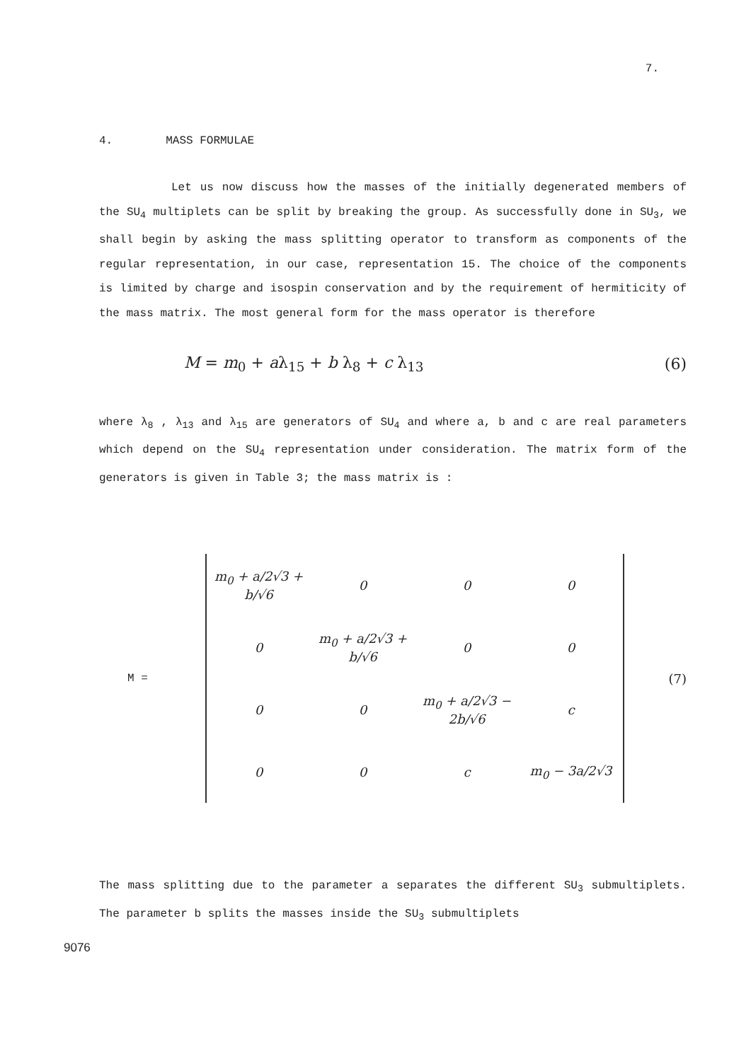7.
4. MASS FORMULAE
Let us now discuss how the masses of the initially degenerated members of the SU<sub>4</sub> multiplets can be split by breaking the group. As successfully done in SU<sub>3</sub>, we shall begin by asking the mass splitting operator to transform as components of the regular representation, in our case, representation 15. The choice of the components is limited by charge and isospin conservation and by the requirement of hermiticity of the mass matrix. The most general form for the mass operator is therefore
M = m<sub>0</sub> + aλ<sub>15</sub> + b λ<sub>8</sub> + c λ<sub>13</sub> (6)
where λ<sub>8</sub> , λ<sub>13</sub> and λ<sub>15</sub> are generators of SU<sub>4</sub> and where a, b and c are real parameters which depend on the SU<sub>4</sub> representation under consideration. The matrix form of the generators is given in Table 3; the mass matrix is :
M =
| m<sub>0</sub> + a/2√3 + b/√6 | 0 | 0 | 0 |
| 0 | m<sub>0</sub> + a/2√3 + b/√6 | 0 | 0 |
| 0 | 0 | m<sub>0</sub> + a/2√3 − 2b/√6 | c |
| 0 | 0 | c | m<sub>0</sub> − 3a/2√3 |
(7)
The mass splitting due to the parameter a separates the different SU<sub>3</sub> submultiplets. The parameter b splits the masses inside the SU<sub>3</sub> submultiplets
9076